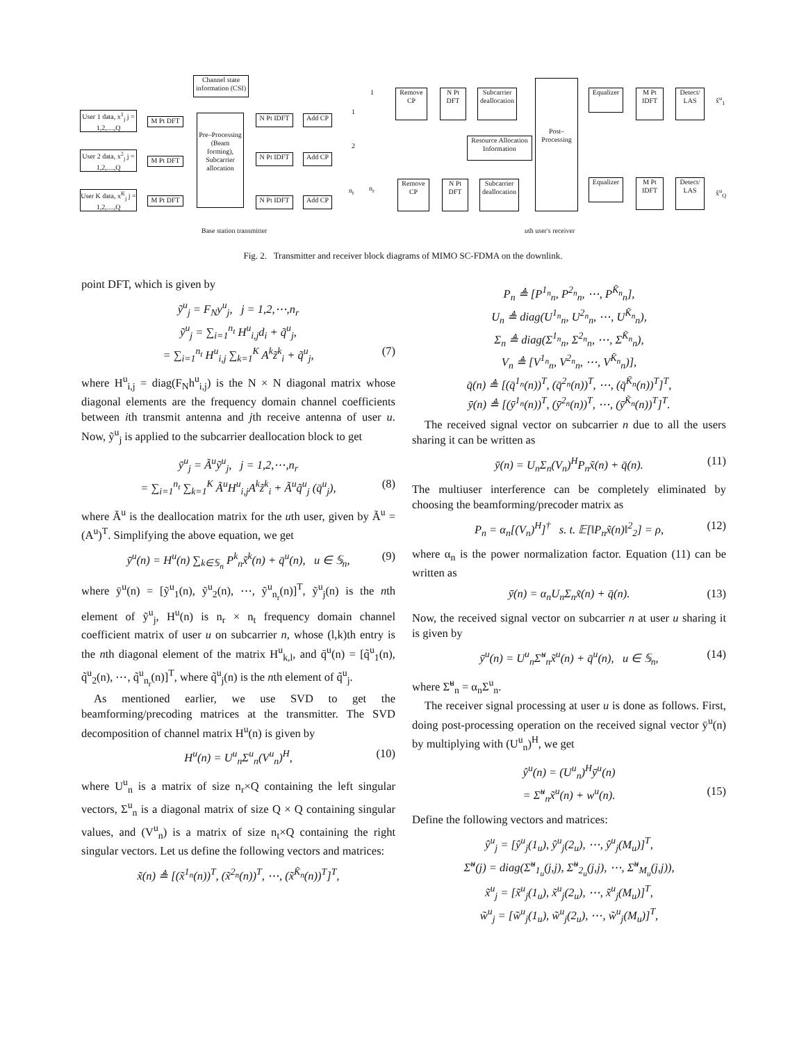Channel state information (CSI)
User 1 data, x<sup>1</sup><sub>j</sub> j = 1,2,....,Q
User 2 data, x<sup>2</sup><sub>j</sub> j = 1,2,....,Q
User K data, x<sup>K</sup><sub>j</sub> j = 1,2,....,Q
M Pt DFT
M Pt DFT
M Pt DFT
Pre–Processing (Beam forming), Subcarrier allocation
N Pt IDFT
N Pt IDFT
N Pt IDFT
Add CP
Add CP
Add CP
1
2
n<sub>t</sub>
1
n<sub>r</sub>
Remove CP
Remove CP
N Pt DFT
N Pt DFT
Subcarrier deallocation
Subcarrier deallocation
Resource Allocation Information
Post– Processing
Equalizer
Equalizer
M Pt IDFT
M Pt IDFT
Detect/ LAS
Detect/ LAS
x̂<sup>u</sup><sub>1</sub>
x̂<sup>u</sup><sub>Q</sub>
Base station transmitter uth user's receiver
Fig. 2. Transmitter and receiver block diagrams of MIMO SC-FDMA on the downlink.
point DFT, which is given by
ỹ<sup>u</sup><sub>j</sub> = F<sub>N</sub>y<sup>u</sup><sub>j</sub>, j = 1,2,⋯,n<sub>r</sub>
ỹ<sup>u</sup><sub>j</sub> = ∑<sub>i=1</sub><sup>n<sub>t</sub></sup> H<sup>u</sup><sub>i,j</sub>d<sub>i</sub> + q̃<sup>u</sup><sub>j</sub>,
= ∑<sub>i=1</sub><sup>n<sub>t</sub></sup> H<sup>u</sup><sub>i,j</sub> ∑<sub>k=1</sub><sup>K</sup> A<sup>k</sup>z̃<sup>k</sup><sub>i</sub> + q̃<sup>u</sup><sub>j</sub>, (7)
where H<sup>u</sup><sub>i,j</sub> = diag(F<sub>N</sub>h<sup>u</sup><sub>i,j</sub>) is the N × N diagonal matrix whose diagonal elements are the frequency domain channel coefficients between ith transmit antenna and jth receive antenna of user u. Now, ỹ<sup>u</sup><sub>j</sub> is applied to the subcarrier deallocation block to get
ȳ<sup>u</sup><sub>j</sub> = Ã<sup>u</sup>ỹ<sup>u</sup><sub>j</sub>, j = 1,2,⋯,n<sub>r</sub>
= ∑<sub>i=1</sub><sup>n<sub>t</sub></sup> ∑<sub>k=1</sub><sup>K</sup> Ã<sup>u</sup>H<sup>u</sup><sub>i,j</sub>A<sup>k</sup>z̃<sup>k</sup><sub>i</sub> + Ã<sup>u</sup>q̃<sup>u</sup><sub>j</sub> (q̄<sup>u</sup><sub>j</sub>), (8)
where Ã<sup>u</sup> is the deallocation matrix for the uth user, given by Ã<sup>u</sup> = (A<sup>u</sup>)<sup>T</sup>. Simplifying the above equation, we get
ȳ<sup>u</sup>(n) = H<sup>u</sup>(n) ∑<sub>k∈𝕊<sub>n</sub></sub> P<sup>k</sup><sub>n</sub>x̃<sup>k</sup>(n) + q̄<sup>u</sup>(n), u ∈ 𝕊<sub>n</sub>, (9)
where ȳ<sup>u</sup>(n) = [ỹ<sup>u</sup><sub>1</sub>(n), ỹ<sup>u</sup><sub>2</sub>(n), ⋯, ỹ<sup>u</sup><sub>n<sub>r</sub></sub>(n)]<sup>T</sup>, ỹ<sup>u</sup><sub>j</sub>(n) is the nth element of ỹ<sup>u</sup><sub>j</sub>, H<sup>u</sup>(n) is n<sub>r</sub> × n<sub>t</sub> frequency domain channel coefficient matrix of user u on subcarrier n, whose (l,k)th entry is the nth diagonal element of the matrix H<sup>u</sup><sub>k,l</sub>, and q̄<sup>u</sup>(n) = [q̃<sup>u</sup><sub>1</sub>(n), q̃<sup>u</sup><sub>2</sub>(n), ⋯, q̃<sup>u</sup><sub>n<sub>r</sub></sub>(n)]<sup>T</sup>, where q̃<sup>u</sup><sub>j</sub>(n) is the nth element of q̃<sup>u</sup><sub>j</sub>.
As mentioned earlier, we use SVD to get the beamforming/precoding matrices at the transmitter. The SVD decomposition of channel matrix H<sup>u</sup>(n) is given by
H<sup>u</sup>(n) = U<sup>u</sup><sub>n</sub>Σ<sup>u</sup><sub>n</sub>(V<sup>u</sup><sub>n</sub>)<sup>H</sup>, (10)
where U<sup>u</sup><sub>n</sub> is a matrix of size n<sub>r</sub>×Q containing the left singular vectors, Σ<sup>u</sup><sub>n</sub> is a diagonal matrix of size Q × Q containing singular values, and (V<sup>u</sup><sub>n</sub>) is a matrix of size n<sub>t</sub>×Q containing the right singular vectors. Let us define the following vectors and matrices:
x̃(n) ≜ [(x̃<sup>1<sub>n</sub></sup>(n))<sup>T</sup>, (x̃<sup>2<sub>n</sub></sup>(n))<sup>T</sup>, ⋯, (x̃<sup>K̃<sub>n</sub></sup>(n))<sup>T</sup>]<sup>T</sup>,
P<sub>n</sub> ≜ [P<sup>1<sub>n</sub></sup><sub>n</sub>, P<sup>2<sub>n</sub></sup><sub>n</sub>, ⋯, P<sup>K̃<sub>n</sub></sup><sub>n</sub>],
U<sub>n</sub> ≜ diag(U<sup>1<sub>n</sub></sup><sub>n</sub>, U<sup>2<sub>n</sub></sup><sub>n</sub>, ⋯, U<sup>K̃<sub>n</sub></sup><sub>n</sub>),
Σ<sub>n</sub> ≜ diag(Σ<sup>1<sub>n</sub></sup><sub>n</sub>, Σ<sup>2<sub>n</sub></sup><sub>n</sub>, ⋯, Σ<sup>K̃<sub>n</sub></sup><sub>n</sub>),
V<sub>n</sub> ≜ [V<sup>1<sub>n</sub></sup><sub>n</sub>, V<sup>2<sub>n</sub></sup><sub>n</sub>, ⋯, V<sup>K̃<sub>n</sub></sup><sub>n</sub>)],
q̄(n) ≜ [(q̄<sup>1<sub>n</sub></sup>(n))<sup>T</sup>, (q̄<sup>2<sub>n</sub></sup>(n))<sup>T</sup>, ⋯, (q̄<sup>K̃<sub>n</sub></sup>(n))<sup>T</sup>]<sup>T</sup>,
ȳ(n) ≜ [(ȳ<sup>1<sub>n</sub></sup>(n))<sup>T</sup>, (ȳ<sup>2<sub>n</sub></sup>(n))<sup>T</sup>, ⋯, (ȳ<sup>K̃<sub>n</sub></sup>(n))<sup>T</sup>]<sup>T</sup>.
The received signal vector on subcarrier n due to all the users sharing it can be written as
ȳ(n) = U<sub>n</sub>Σ<sub>n</sub>(V<sub>n</sub>)<sup>H</sup>P<sub>n</sub>x̃(n) + q̄(n). (11)
The multiuser interference can be completely eliminated by choosing the beamforming/precoder matrix as
P<sub>n</sub> = α<sub>n</sub>[(V<sub>n</sub>)<sup>H</sup>]<sup>†</sup> s. t. 𝔼[‖P<sub>n</sub>x̃(n)‖<sup>2</sup><sub>2</sub>] = ρ, (12)
where α<sub>n</sub> is the power normalization factor. Equation (11) can be written as
ȳ(n) = α<sub>n</sub>U<sub>n</sub>Σ<sub>n</sub>x̃(n) + q̄(n). (13)
Now, the received signal vector on subcarrier n at user u sharing it is given by
ȳ<sup>u</sup>(n) = U<sup>u</sup><sub>n</sub>Σ̃<sup>u</sup><sub>n</sub>x̃<sup>u</sup>(n) + q̄<sup>u</sup>(n), u ∈ 𝕊<sub>n</sub>, (14)
where Σ̃<sup>u</sup><sub>n</sub> = α<sub>n</sub>Σ<sup>u</sup><sub>n</sub>.
The receiver signal processing at user u is done as follows. First, doing post-processing operation on the received signal vector ȳ<sup>u</sup>(n) by multiplying with (U<sup>u</sup><sub>n</sub>)<sup>H</sup>, we get
ŷ<sup>u</sup>(n) = (U<sup>u</sup><sub>n</sub>)<sup>H</sup>ȳ<sup>u</sup>(n)
= Σ̃<sup>u</sup><sub>n</sub>x̃<sup>u</sup>(n) + w<sup>u</sup>(n). (15)
Define the following vectors and matrices:
ŷ<sup>u</sup><sub>j</sub> = [ŷ<sup>u</sup><sub>j</sub>(1<sub>u</sub>), ŷ<sup>u</sup><sub>j</sub>(2<sub>u</sub>), ⋯, ŷ<sup>u</sup><sub>j</sub>(M<sub>u</sub>)]<sup>T</sup>,
Σ̃<sup>u</sup>(j) = diag(Σ̃<sup>u</sup><sub>1<sub>u</sub></sub>(j,j), Σ̃<sup>u</sup><sub>2<sub>u</sub></sub>(j,j), ⋯, Σ̃<sup>u</sup><sub>M<sub>u</sub></sub>(j,j)),
x̃<sup>u</sup><sub>j</sub> = [x̃<sup>u</sup><sub>j</sub>(1<sub>u</sub>), x̃<sup>u</sup><sub>j</sub>(2<sub>u</sub>), ⋯, x̃<sup>u</sup><sub>j</sub>(M<sub>u</sub>)]<sup>T</sup>,
w̃<sup>u</sup><sub>j</sub> = [w̃<sup>u</sup><sub>j</sub>(1<sub>u</sub>), w̃<sup>u</sup><sub>j</sub>(2<sub>u</sub>), ⋯, w̃<sup>u</sup><sub>j</sub>(M<sub>u</sub>)]<sup>T</sup>,